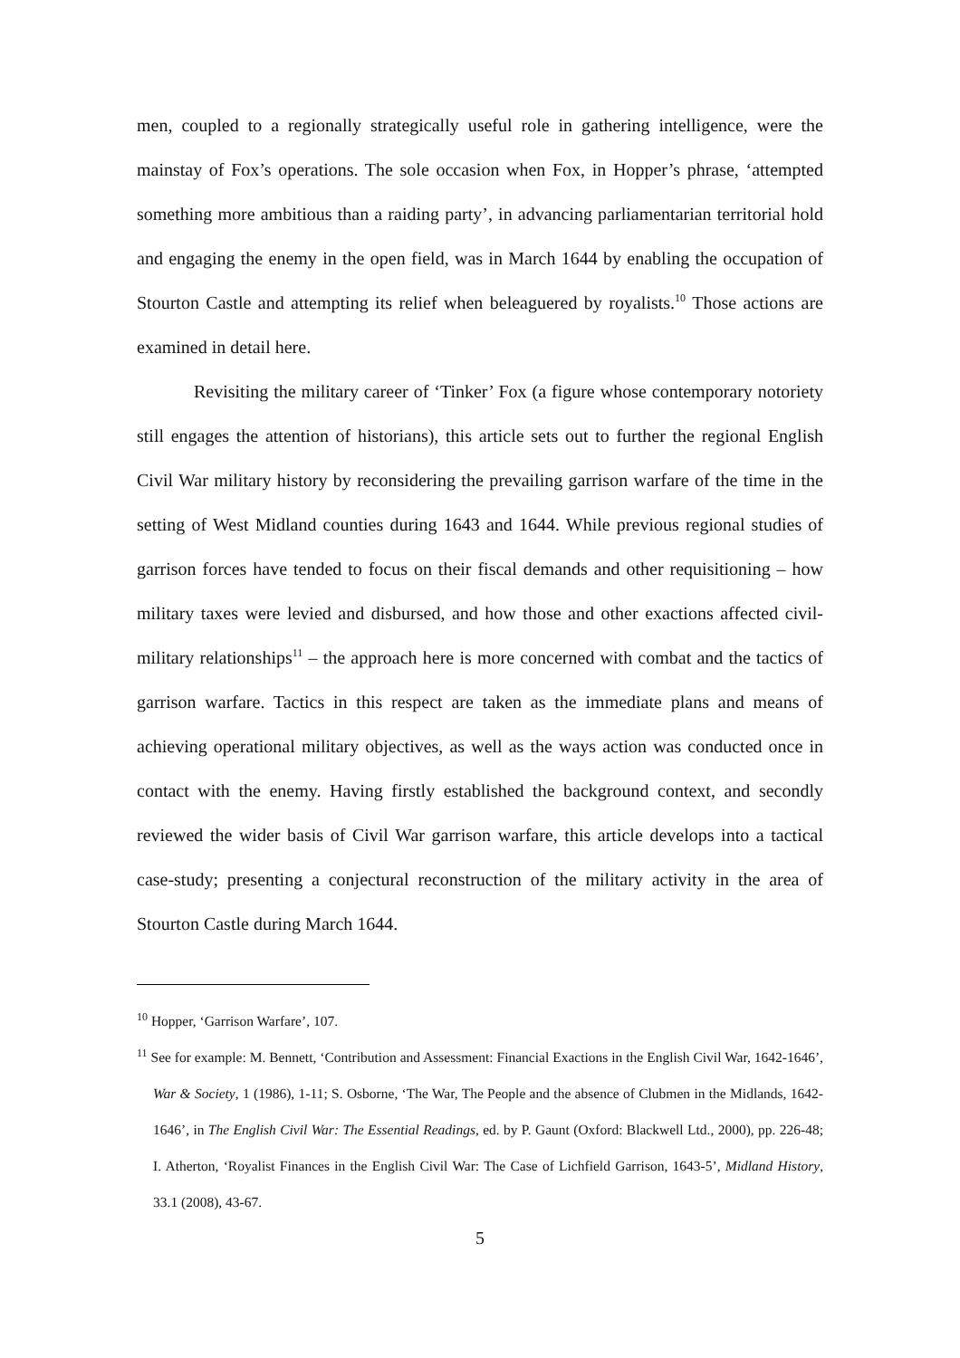men, coupled to a regionally strategically useful role in gathering intelligence, were the mainstay of Fox’s operations. The sole occasion when Fox, in Hopper’s phrase, ‘attempted something more ambitious than a raiding party’, in advancing parliamentarian territorial hold and engaging the enemy in the open field, was in March 1644 by enabling the occupation of Stourton Castle and attempting its relief when beleaguered by royalists.<sup>10</sup> Those actions are examined in detail here.
Revisiting the military career of ‘Tinker’ Fox (a figure whose contemporary notoriety still engages the attention of historians), this article sets out to further the regional English Civil War military history by reconsidering the prevailing garrison warfare of the time in the setting of West Midland counties during 1643 and 1644. While previous regional studies of garrison forces have tended to focus on their fiscal demands and other requisitioning – how military taxes were levied and disbursed, and how those and other exactions affected civil-military relationships<sup>11</sup> – the approach here is more concerned with combat and the tactics of garrison warfare. Tactics in this respect are taken as the immediate plans and means of achieving operational military objectives, as well as the ways action was conducted once in contact with the enemy. Having firstly established the background context, and secondly reviewed the wider basis of Civil War garrison warfare, this article develops into a tactical case-study; presenting a conjectural reconstruction of the military activity in the area of Stourton Castle during March 1644.
<sup>10</sup> Hopper, ‘Garrison Warfare’, 107.
<sup>11</sup> See for example: M. Bennett, ‘Contribution and Assessment: Financial Exactions in the English Civil War, 1642-1646’, War & Society, 1 (1986), 1-11; S. Osborne, ‘The War, The People and the absence of Clubmen in the Midlands, 1642-1646’, in The English Civil War: The Essential Readings, ed. by P. Gaunt (Oxford: Blackwell Ltd., 2000), pp. 226-48; I. Atherton, ‘Royalist Finances in the English Civil War: The Case of Lichfield Garrison, 1643-5’, Midland History, 33.1 (2008), 43-67.
5